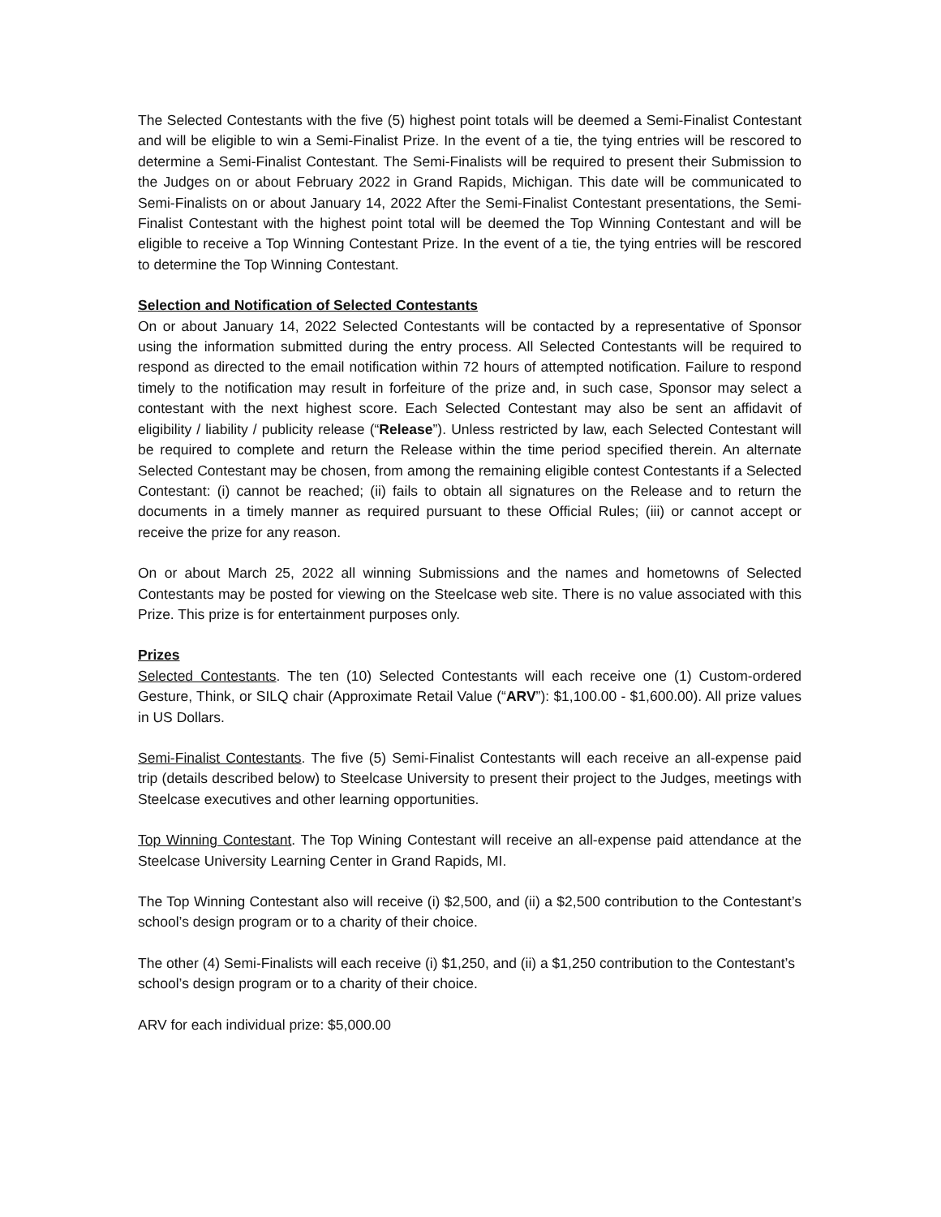The Selected Contestants with the five (5) highest point totals will be deemed a Semi-Finalist Contestant and will be eligible to win a Semi-Finalist Prize. In the event of a tie, the tying entries will be rescored to determine a Semi-Finalist Contestant. The Semi-Finalists will be required to present their Submission to the Judges on or about February 2022 in Grand Rapids, Michigan. This date will be communicated to Semi-Finalists on or about January 14, 2022 After the Semi-Finalist Contestant presentations, the Semi-Finalist Contestant with the highest point total will be deemed the Top Winning Contestant and will be eligible to receive a Top Winning Contestant Prize. In the event of a tie, the tying entries will be rescored to determine the Top Winning Contestant.
Selection and Notification of Selected Contestants
On or about January 14, 2022 Selected Contestants will be contacted by a representative of Sponsor using the information submitted during the entry process. All Selected Contestants will be required to respond as directed to the email notification within 72 hours of attempted notification. Failure to respond timely to the notification may result in forfeiture of the prize and, in such case, Sponsor may select a contestant with the next highest score. Each Selected Contestant may also be sent an affidavit of eligibility / liability / publicity release (“Release”). Unless restricted by law, each Selected Contestant will be required to complete and return the Release within the time period specified therein. An alternate Selected Contestant may be chosen, from among the remaining eligible contest Contestants if a Selected Contestant: (i) cannot be reached; (ii) fails to obtain all signatures on the Release and to return the documents in a timely manner as required pursuant to these Official Rules; (iii) or cannot accept or receive the prize for any reason.
On or about March 25, 2022 all winning Submissions and the names and hometowns of Selected Contestants may be posted for viewing on the Steelcase web site. There is no value associated with this Prize. This prize is for entertainment purposes only.
Prizes
Selected Contestants. The ten (10) Selected Contestants will each receive one (1) Custom-ordered Gesture, Think, or SILQ chair (Approximate Retail Value (“ARV”): $1,100.00 - $1,600.00). All prize values in US Dollars.
Semi-Finalist Contestants. The five (5) Semi-Finalist Contestants will each receive an all-expense paid trip (details described below) to Steelcase University to present their project to the Judges, meetings with Steelcase executives and other learning opportunities.
Top Winning Contestant. The Top Wining Contestant will receive an all-expense paid attendance at the Steelcase University Learning Center in Grand Rapids, MI.
The Top Winning Contestant also will receive (i) $2,500, and (ii) a $2,500 contribution to the Contestant’s school’s design program or to a charity of their choice.
The other (4) Semi-Finalists will each receive (i) $1,250, and (ii) a $1,250 contribution to the Contestant’s school’s design program or to a charity of their choice.
ARV for each individual prize: $5,000.00